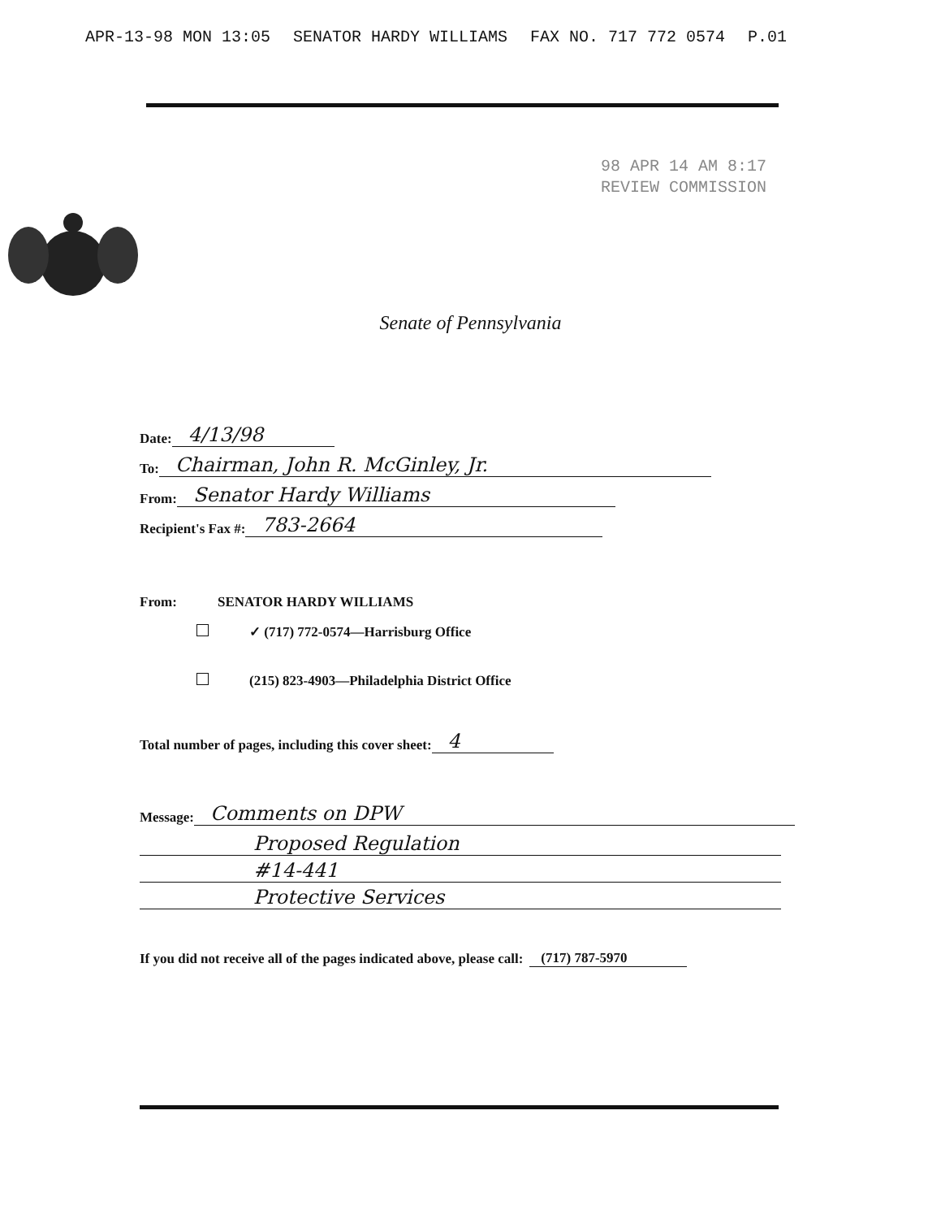APR-13-98 MON 13:05 SENATOR HARDY WILLIAMS FAX NO. 717 772 0574 P.01
98 APR 14 AM 8:17
REVIEW COMMISSION
Senate of Pennsylvania
Date: 4/13/98
To: Chairman, John R. McGinley, Jr.
From: Senator Hardy Williams
Recipient's Fax #: 783-2664
From: SENATOR HARDY WILLIAMS
✓ (717) 772-0574—Harrisburg Office
(215) 823-4903—Philadelphia District Office
Total number of pages, including this cover sheet: 4
Message: Comments on DPW
Proposed Regulation
#14-441
Protective Services
If you did not receive all of the pages indicated above, please call: (717) 787-5970